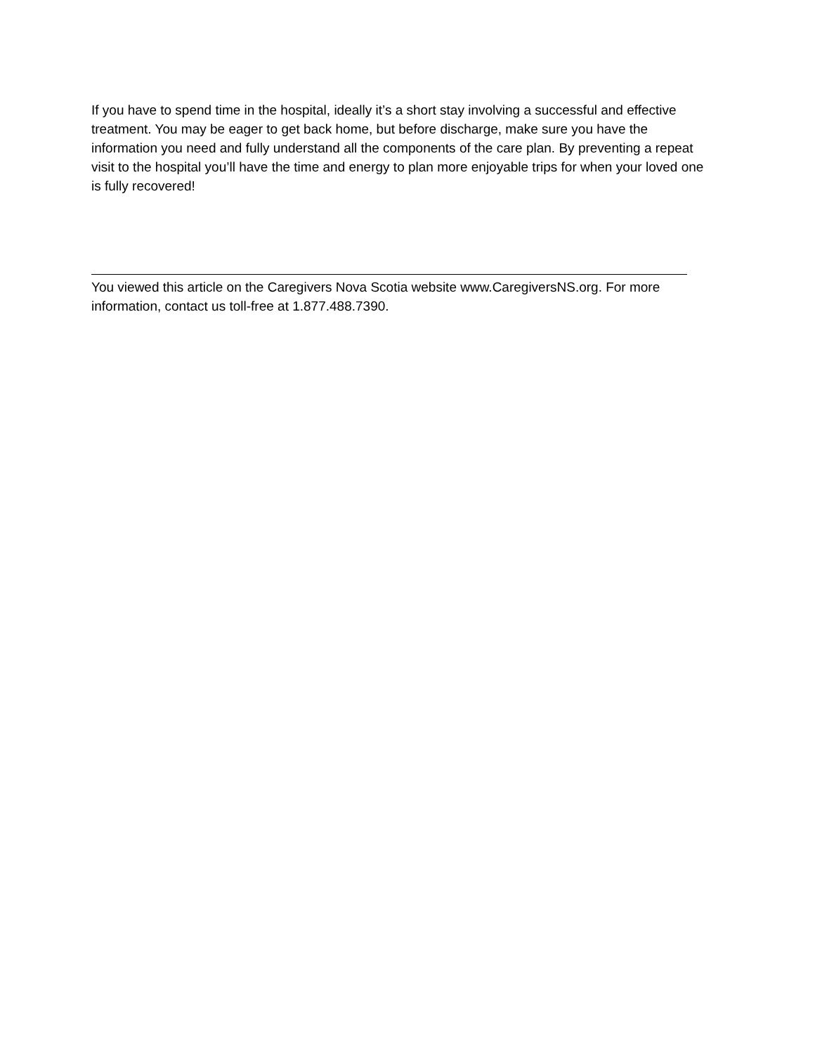If you have to spend time in the hospital, ideally it’s a short stay involving a successful and effective treatment. You may be eager to get back home, but before discharge, make sure you have the information you need and fully understand all the components of the care plan. By preventing a repeat visit to the hospital you’ll have the time and energy to plan more enjoyable trips for when your loved one is fully recovered!
You viewed this article on the Caregivers Nova Scotia website www.CaregiversNS.org. For more information, contact us toll-free at 1.877.488.7390.